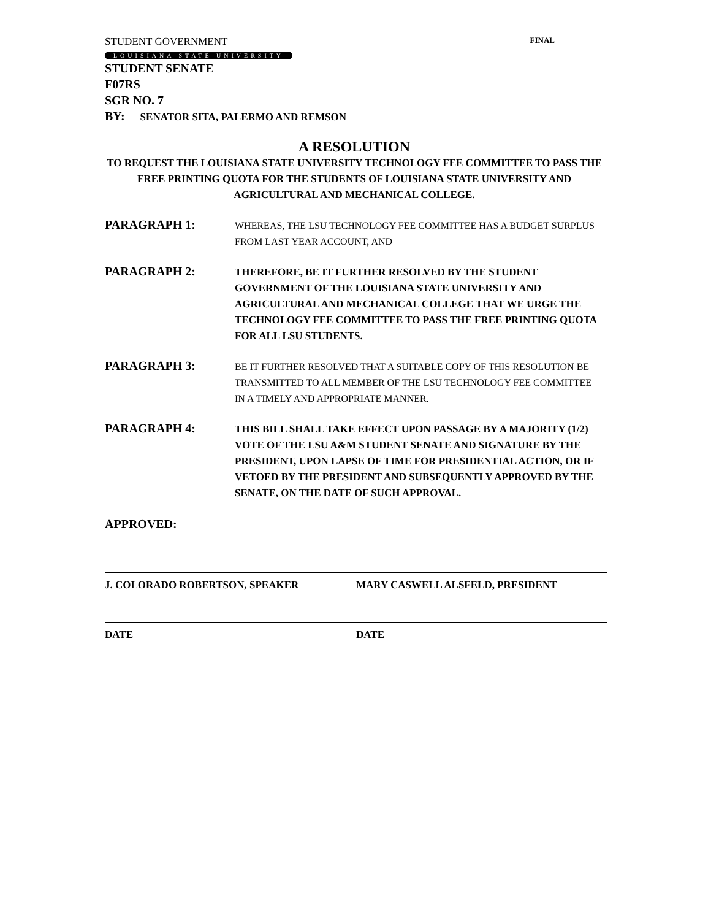STUDENT GOVERNMENT FINAL
LOUISIANA STATE UNIVERSITY
STUDENT SENATE
F07RS
SGR NO. 7
BY: SENATOR SITA, PALERMO AND REMSON
A RESOLUTION
TO REQUEST THE LOUISIANA STATE UNIVERSITY TECHNOLOGY FEE COMMITTEE TO PASS THE FREE PRINTING QUOTA FOR THE STUDENTS OF LOUISIANA STATE UNIVERSITY AND AGRICULTURAL AND MECHANICAL COLLEGE.
PARAGRAPH 1:
WHEREAS, THE LSU TECHNOLOGY FEE COMMITTEE HAS A BUDGET SURPLUS FROM LAST YEAR ACCOUNT, AND
PARAGRAPH 2:
THEREFORE, BE IT FURTHER RESOLVED BY THE STUDENT GOVERNMENT OF THE LOUISIANA STATE UNIVERSITY AND AGRICULTURAL AND MECHANICAL COLLEGE THAT WE URGE THE TECHNOLOGY FEE COMMITTEE TO PASS THE FREE PRINTING QUOTA FOR ALL LSU STUDENTS.
PARAGRAPH 3:
BE IT FURTHER RESOLVED THAT A SUITABLE COPY OF THIS RESOLUTION BE TRANSMITTED TO ALL MEMBER OF THE LSU TECHNOLOGY FEE COMMITTEE IN A TIMELY AND APPROPRIATE MANNER.
PARAGRAPH 4:
THIS BILL SHALL TAKE EFFECT UPON PASSAGE BY A MAJORITY (1/2) VOTE OF THE LSU A&M STUDENT SENATE AND SIGNATURE BY THE PRESIDENT, UPON LAPSE OF TIME FOR PRESIDENTIAL ACTION, OR IF VETOED BY THE PRESIDENT AND SUBSEQUENTLY APPROVED BY THE SENATE, ON THE DATE OF SUCH APPROVAL.
APPROVED:
J. COLORADO ROBERTSON, SPEAKER MARY CASWELL ALSFELD, PRESIDENT
DATE DATE